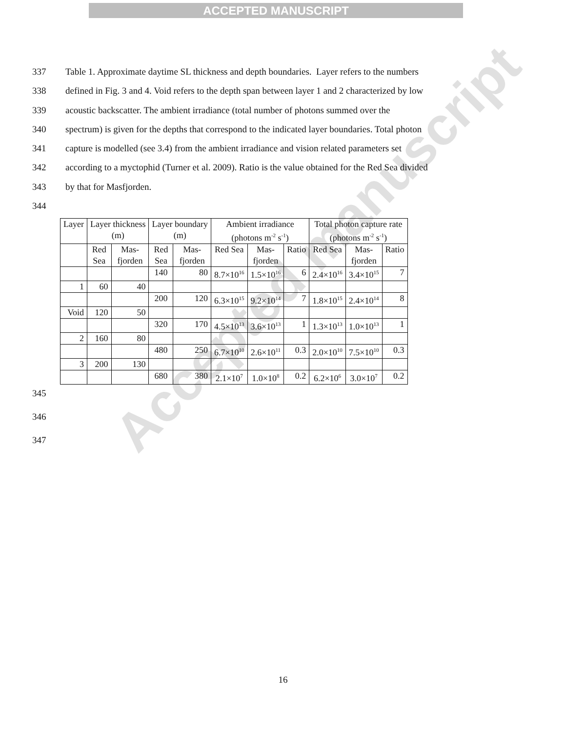ACCEPTED MANUSCRIPT
337 Table 1. Approximate daytime SL thickness and depth boundaries. Layer refers to the numbers
338 defined in Fig. 3 and 4. Void refers to the depth span between layer 1 and 2 characterized by low
339 acoustic backscatter. The ambient irradiance (total number of photons summed over the
340 spectrum) is given for the depths that correspond to the indicated layer boundaries. Total photon
341 capture is modelled (see 3.4) from the ambient irradiance and vision related parameters set
342 according to a myctophid (Turner et al. 2009). Ratio is the value obtained for the Red Sea divided
343 by that for Masfjorden.
344
| Layer | Layer thickness (m) | | Layer boundary (m) | | Ambient irradiance (photons m<sup>-2</sup> s<sup>-1</sup>) | | | Total photon capture rate (photons m<sup>-2</sup> s<sup>-1</sup>) | | |
| | Red Sea | Mas- fjorden | Red Sea | Mas- fjorden | Red Sea | Mas- fjorden | Ratio | Red Sea | Mas- fjorden | Ratio |
| | | | 140 | 80 | 8.7×10<sup>16</sup> | 1.5×10<sup>16</sup> | 6 | 2.4×10<sup>16</sup> | 3.4×10<sup>15</sup> | 7 |
| 1 | 60 | 40 | | | | | | | | |
| | | | 200 | 120 | 6.3×10<sup>15</sup> | 9.2×10<sup>14</sup> | 7 | 1.8×10<sup>15</sup> | 2.4×10<sup>14</sup> | 8 |
| Void | 120 | 50 | | | | | | | | |
| | | | 320 | 170 | 4.5×10<sup>13</sup> | 3.6×10<sup>13</sup> | 1 | 1.3×10<sup>13</sup> | 1.0×10<sup>13</sup> | 1 |
| 2 | 160 | 80 | | | | | | | | |
| | | | 480 | 250 | 6.7×10<sup>10</sup> | 2.6×10<sup>11</sup> | 0.3 | 2.0×10<sup>10</sup> | 7.5×10<sup>10</sup> | 0.3 |
| 3 | 200 | 130 | | | | | | | | |
| | | | 680 | 380 | 2.1×10<sup>7</sup> | 1.0×10<sup>8</sup> | 0.2 | 6.2×10<sup>6</sup> | 3.0×10<sup>7</sup> | 0.2 |
345
346
347
Accepted manuscript
16